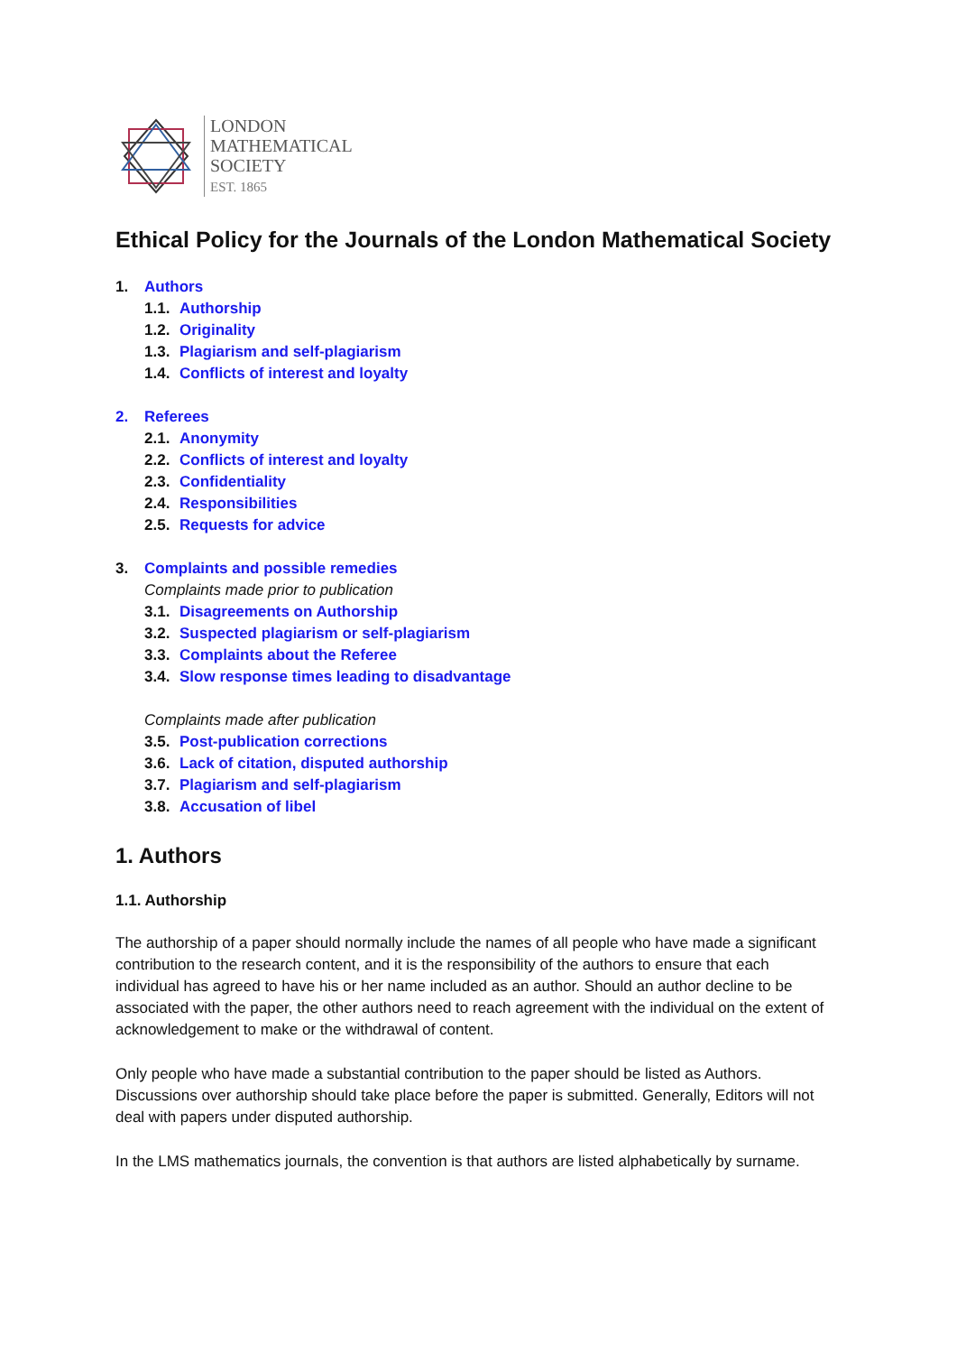LONDON
MATHEMATICAL
SOCIETY
EST. 1865
Ethical Policy for the Journals of the London Mathematical Society
1. Authors
1.1. Authorship
1.2. Originality
1.3. Plagiarism and self-plagiarism
1.4. Conflicts of interest and loyalty
2. Referees
2.1. Anonymity
2.2. Conflicts of interest and loyalty
2.3. Confidentiality
2.4. Responsibilities
2.5. Requests for advice
3. Complaints and possible remedies
Complaints made prior to publication
3.1. Disagreements on Authorship
3.2. Suspected plagiarism or self-plagiarism
3.3. Complaints about the Referee
3.4. Slow response times leading to disadvantage
Complaints made after publication
3.5. Post-publication corrections
3.6. Lack of citation, disputed authorship
3.7. Plagiarism and self-plagiarism
3.8. Accusation of libel
1. Authors
1.1. Authorship
The authorship of a paper should normally include the names of all people who have made a significant contribution to the research content, and it is the responsibility of the authors to ensure that each individual has agreed to have his or her name included as an author. Should an author decline to be associated with the paper, the other authors need to reach agreement with the individual on the extent of acknowledgement to make or the withdrawal of content.
Only people who have made a substantial contribution to the paper should be listed as Authors. Discussions over authorship should take place before the paper is submitted. Generally, Editors will not deal with papers under disputed authorship.
In the LMS mathematics journals, the convention is that authors are listed alphabetically by surname.